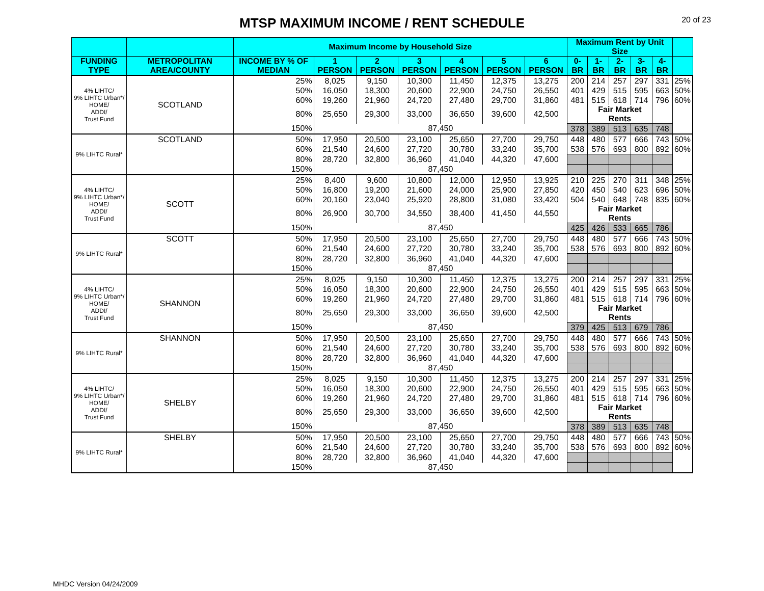MTSP MAXIMUM INCOME / RENT SCHEDULE
20 of 23
| | | Maximum Income by Household Size | | | | | | | Maximum Rent by Unit Size | | | | | |
| --- | --- | --- | --- | --- | --- | --- | --- | --- | --- | --- | --- | --- | --- | --- |
| FUNDING TYPE | METROPOLITAN AREA/COUNTY | INCOME BY % OF MEDIAN | 1 PERSON | 2 PERSON | 3 PERSON | 4 PERSON | 5 PERSON | 6 PERSON | 0-BR | 1-BR | 2-BR | 3-BR | 4-BR | |
| 4% LIHTC/ 9% LIHTC Urban*/ HOME/ ADDI/ Trust Fund | SCOTLAND | 25% | 8,025 | 9,150 | 10,300 | 11,450 | 12,375 | 13,275 | 200 | 214 | 257 | 297 | 331 | 25% |
| | | 50% | 16,050 | 18,300 | 20,600 | 22,900 | 24,750 | 26,550 | 401 | 429 | 515 | 595 | 663 | 50% |
| | | 60% | 19,260 | 21,960 | 24,720 | 27,480 | 29,700 | 31,860 | 481 | 515 | 618 | 714 | 796 | 60% |
| | | 80% | 25,650 | 29,300 | 33,000 | 36,650 | 39,600 | 42,500 | | Fair Market Rents | | | | |
| | | 150% | 87,450 | | | | | | 378 | 389 | 513 | 635 | 748 | |
| 9% LIHTC Rural* | SCOTLAND | 50% | 17,950 | 20,500 | 23,100 | 25,650 | 27,700 | 29,750 | 448 | 480 | 577 | 666 | 743 | 50% |
| | | 60% | 21,540 | 24,600 | 27,720 | 30,780 | 33,240 | 35,700 | 538 | 576 | 693 | 800 | 892 | 60% |
| | | 80% | 28,720 | 32,800 | 36,960 | 41,040 | 44,320 | 47,600 | | | | | | |
| | | 150% | 87,450 | | | | | | | | | | | |
| 4% LIHTC/ 9% LIHTC Urban*/ HOME/ ADDI/ Trust Fund | SCOTT | 25% | 8,400 | 9,600 | 10,800 | 12,000 | 12,950 | 13,925 | 210 | 225 | 270 | 311 | 348 | 25% |
| | | 50% | 16,800 | 19,200 | 21,600 | 24,000 | 25,900 | 27,850 | 420 | 450 | 540 | 623 | 696 | 50% |
| | | 60% | 20,160 | 23,040 | 25,920 | 28,800 | 31,080 | 33,420 | 504 | 540 | 648 | 748 | 835 | 60% |
| | | 80% | 26,900 | 30,700 | 34,550 | 38,400 | 41,450 | 44,550 | | Fair Market Rents | | | | |
| | | 150% | 87,450 | | | | | | 425 | 426 | 533 | 665 | 786 | |
| 9% LIHTC Rural* | SCOTT | 50% | 17,950 | 20,500 | 23,100 | 25,650 | 27,700 | 29,750 | 448 | 480 | 577 | 666 | 743 | 50% |
| | | 60% | 21,540 | 24,600 | 27,720 | 30,780 | 33,240 | 35,700 | 538 | 576 | 693 | 800 | 892 | 60% |
| | | 80% | 28,720 | 32,800 | 36,960 | 41,040 | 44,320 | 47,600 | | | | | | |
| | | 150% | 87,450 | | | | | | | | | | | |
| 4% LIHTC/ 9% LIHTC Urban*/ HOME/ ADDI/ Trust Fund | SHANNON | 25% | 8,025 | 9,150 | 10,300 | 11,450 | 12,375 | 13,275 | 200 | 214 | 257 | 297 | 331 | 25% |
| | | 50% | 16,050 | 18,300 | 20,600 | 22,900 | 24,750 | 26,550 | 401 | 429 | 515 | 595 | 663 | 50% |
| | | 60% | 19,260 | 21,960 | 24,720 | 27,480 | 29,700 | 31,860 | 481 | 515 | 618 | 714 | 796 | 60% |
| | | 80% | 25,650 | 29,300 | 33,000 | 36,650 | 39,600 | 42,500 | | Fair Market Rents | | | | |
| | | 150% | 87,450 | | | | | | 379 | 425 | 513 | 679 | 786 | |
| 9% LIHTC Rural* | SHANNON | 50% | 17,950 | 20,500 | 23,100 | 25,650 | 27,700 | 29,750 | 448 | 480 | 577 | 666 | 743 | 50% |
| | | 60% | 21,540 | 24,600 | 27,720 | 30,780 | 33,240 | 35,700 | 538 | 576 | 693 | 800 | 892 | 60% |
| | | 80% | 28,720 | 32,800 | 36,960 | 41,040 | 44,320 | 47,600 | | | | | | |
| | | 150% | 87,450 | | | | | | | | | | | |
| 4% LIHTC/ 9% LIHTC Urban*/ HOME/ ADDI/ Trust Fund | SHELBY | 25% | 8,025 | 9,150 | 10,300 | 11,450 | 12,375 | 13,275 | 200 | 214 | 257 | 297 | 331 | 25% |
| | | 50% | 16,050 | 18,300 | 20,600 | 22,900 | 24,750 | 26,550 | 401 | 429 | 515 | 595 | 663 | 50% |
| | | 60% | 19,260 | 21,960 | 24,720 | 27,480 | 29,700 | 31,860 | 481 | 515 | 618 | 714 | 796 | 60% |
| | | 80% | 25,650 | 29,300 | 33,000 | 36,650 | 39,600 | 42,500 | | Fair Market Rents | | | | |
| | | 150% | 87,450 | | | | | | 378 | 389 | 513 | 635 | 748 | |
| 9% LIHTC Rural* | SHELBY | 50% | 17,950 | 20,500 | 23,100 | 25,650 | 27,700 | 29,750 | 448 | 480 | 577 | 666 | 743 | 50% |
| | | 60% | 21,540 | 24,600 | 27,720 | 30,780 | 33,240 | 35,700 | 538 | 576 | 693 | 800 | 892 | 60% |
| | | 80% | 28,720 | 32,800 | 36,960 | 41,040 | 44,320 | 47,600 | | | | | | |
| | | 150% | 87,450 | | | | | | | | | | | |
MHDC Version 04/24/2009